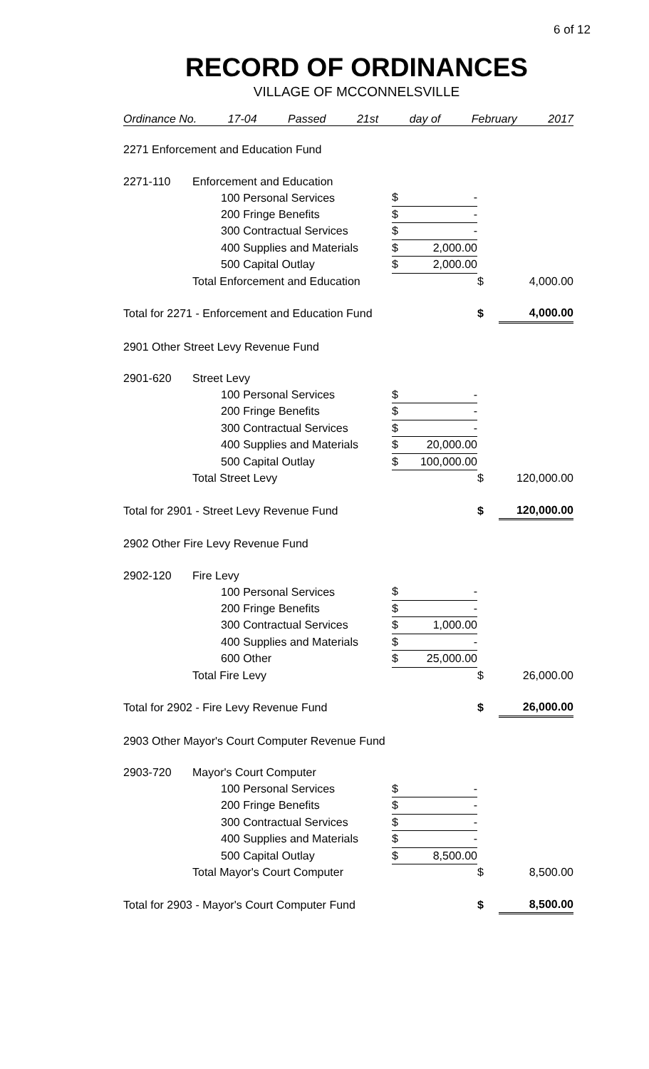6 of 12
RECORD OF ORDINANCES
VILLAGE OF MCCONNELSVILLE
Ordinance No. 17-04 Passed 21st day of February 2017
| 2271 Enforcement and Education Fund | | | | | | |
| 2271-110 | Enforcement and Education | | | | | |
| | | 100 Personal Services | $ | - | | |
| | | 200 Fringe Benefits | $ | - | | |
| | | 300 Contractual Services | $ | - | | |
| | | 400 Supplies and Materials | $ | 2,000.00 | | |
| | | 500 Capital Outlay | $ | 2,000.00 | | |
| | Total Enforcement and Education | | | | $ | 4,000.00 |
| Total for 2271 - Enforcement and Education Fund | | | | | $ | 4,000.00 |
| 2901 Other Street Levy Revenue Fund | | | | | | |
| 2901-620 | Street Levy | | | | | |
| | | 100 Personal Services | $ | - | | |
| | | 200 Fringe Benefits | $ | - | | |
| | | 300 Contractual Services | $ | - | | |
| | | 400 Supplies and Materials | $ | 20,000.00 | | |
| | | 500 Capital Outlay | $ | 100,000.00 | | |
| | Total Street Levy | | | | $ | 120,000.00 |
| Total for 2901 - Street Levy Revenue Fund | | | | | $ | 120,000.00 |
| 2902 Other Fire Levy Revenue Fund | | | | | | |
| 2902-120 | Fire Levy | | | | | |
| | | 100 Personal Services | $ | - | | |
| | | 200 Fringe Benefits | $ | - | | |
| | | 300 Contractual Services | $ | 1,000.00 | | |
| | | 400 Supplies and Materials | $ | - | | |
| | | 600 Other | $ | 25,000.00 | | |
| | Total Fire Levy | | | | $ | 26,000.00 |
| Total for 2902 - Fire Levy Revenue Fund | | | | | $ | 26,000.00 |
| 2903 Other Mayor's Court Computer Revenue Fund | | | | | | |
| 2903-720 | Mayor's Court Computer | | | | | |
| | | 100 Personal Services | $ | - | | |
| | | 200 Fringe Benefits | $ | - | | |
| | | 300 Contractual Services | $ | - | | |
| | | 400 Supplies and Materials | $ | - | | |
| | | 500 Capital Outlay | $ | 8,500.00 | | |
| | Total Mayor's Court Computer | | | | $ | 8,500.00 |
| Total for 2903 - Mayor's Court Computer Fund | | | | | $ | 8,500.00 |